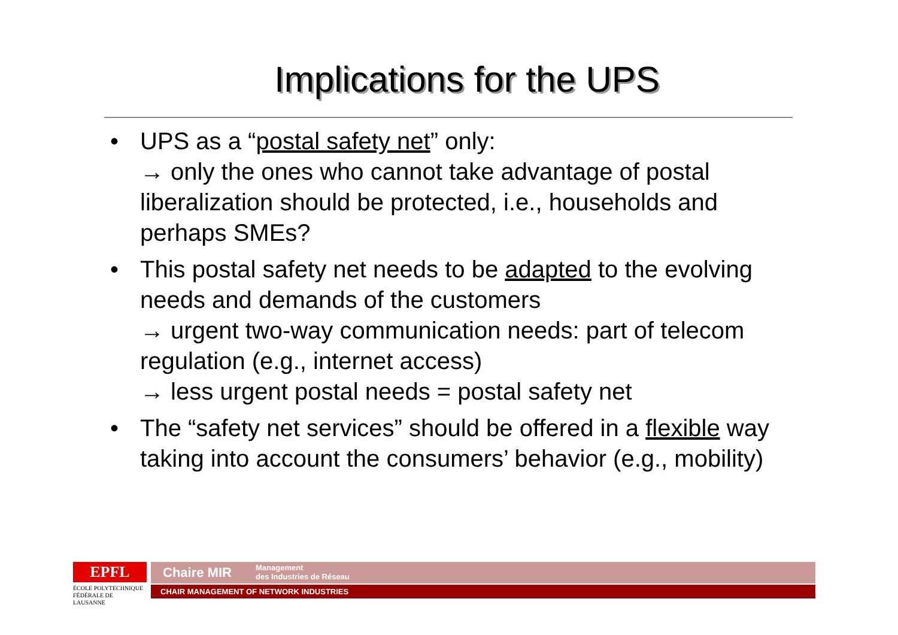Implications for the UPS
• UPS as a “postal safety net” only:
→ only the ones who cannot take advantage of postal liberalization should be protected, i.e., households and perhaps SMEs?
• This postal safety net needs to be adapted to the evolving needs and demands of the customers
→ urgent two-way communication needs: part of telecom regulation (e.g., internet access)
→ less urgent postal needs = postal safety net
• The “safety net services” should be offered in a flexible way taking into account the consumers’ behavior (e.g., mobility)
EPFL
ÉCOLE POLYTECHNIQUE
FÉDÉRALE DE LAUSANNE
Chaire MIR Management
des Industries de Réseau
CHAIR MANAGEMENT OF NETWORK INDUSTRIES